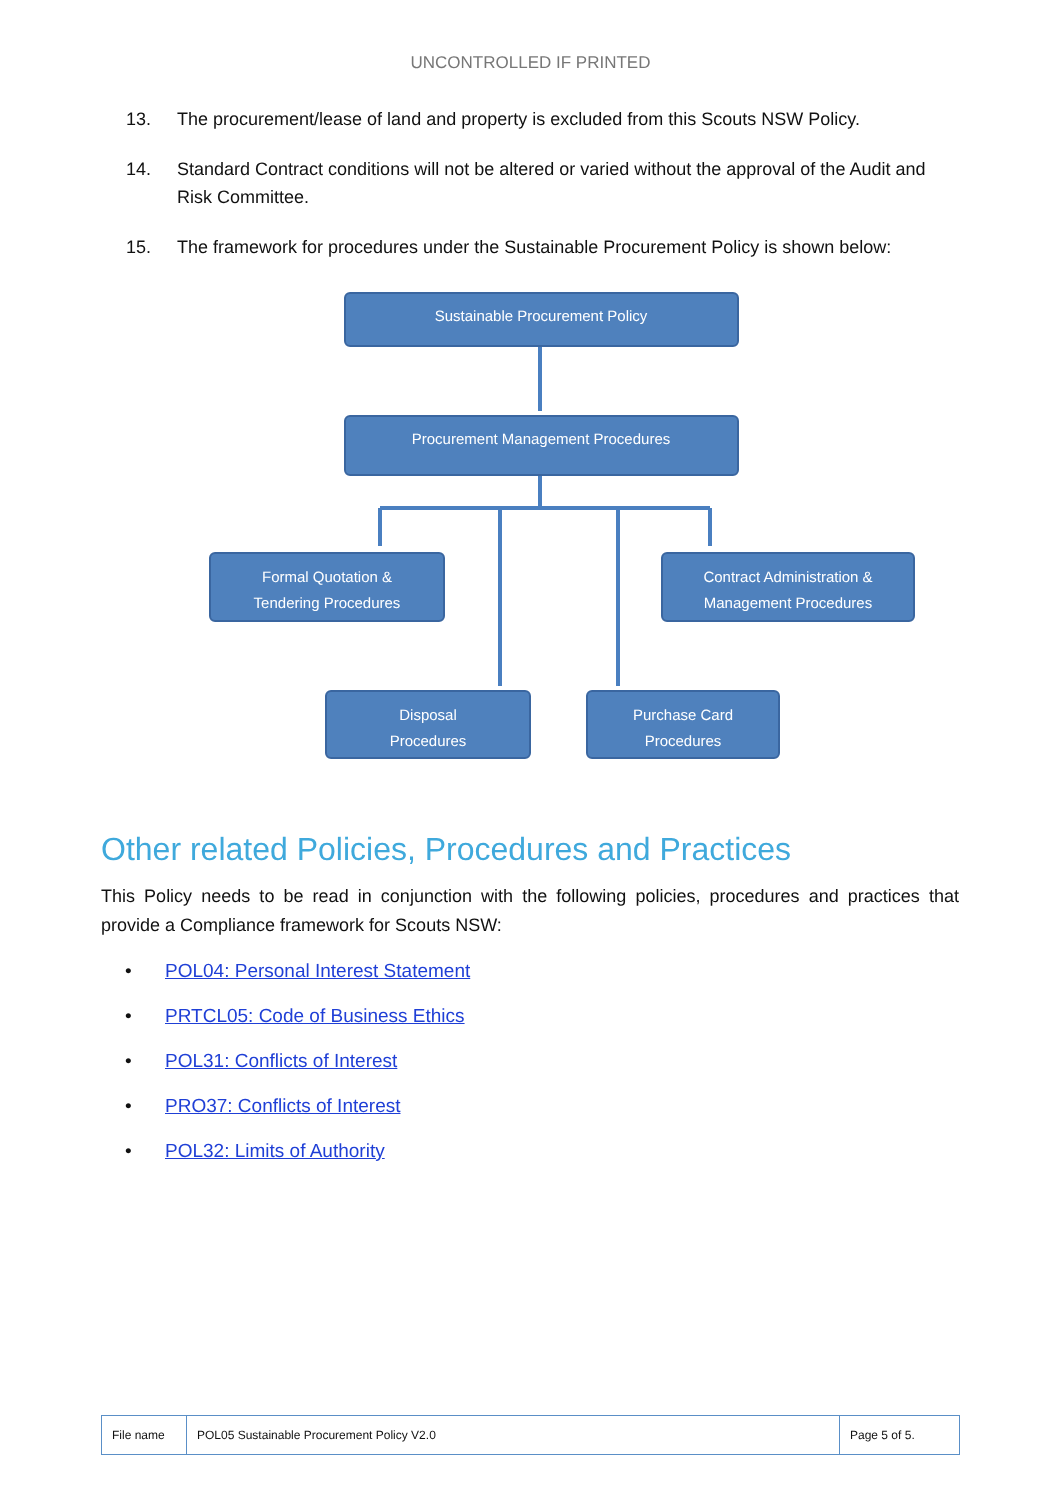UNCONTROLLED IF PRINTED
13. The procurement/lease of land and property is excluded from this Scouts NSW Policy.
14. Standard Contract conditions will not be altered or varied without the approval of the Audit and Risk Committee.
15. The framework for procedures under the Sustainable Procurement Policy is shown below:
Sustainable Procurement Policy
Procurement Management Procedures
Formal Quotation &
Tendering Procedures
Contract Administration &
Management Procedures
Disposal
Procedures
Purchase Card
Procedures
Other related Policies, Procedures and Practices
This Policy needs to be read in conjunction with the following policies, procedures and practices that provide a Compliance framework for Scouts NSW:
• POL04: Personal Interest Statement
• PRTCL05: Code of Business Ethics
• POL31: Conflicts of Interest
• PRO37: Conflicts of Interest
• POL32: Limits of Authority
| File name | POL05 Sustainable Procurement Policy V2.0 | Page 5 of 5. |